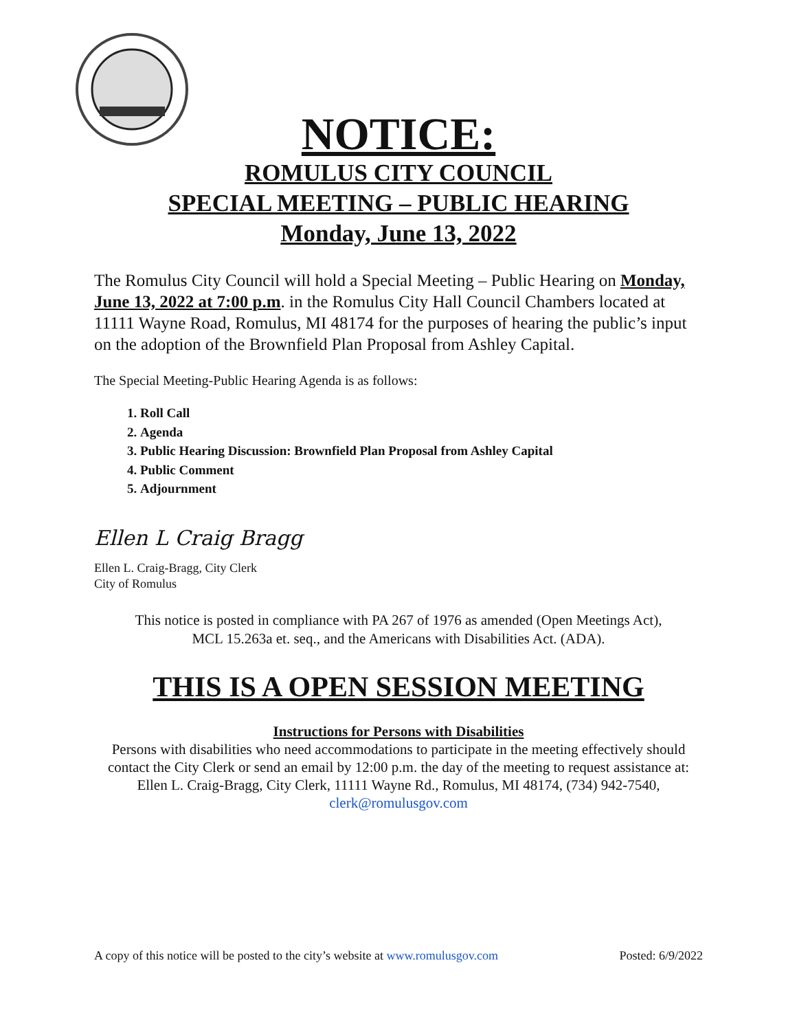NOTICE:
ROMULUS CITY COUNCIL
SPECIAL MEETING – PUBLIC HEARING
Monday, June 13, 2022
The Romulus City Council will hold a Special Meeting – Public Hearing on Monday, June 13, 2022 at 7:00 p.m. in the Romulus City Hall Council Chambers located at 11111 Wayne Road, Romulus, MI 48174 for the purposes of hearing the public’s input on the adoption of the Brownfield Plan Proposal from Ashley Capital.
The Special Meeting-Public Hearing Agenda is as follows:
1. Roll Call
2. Agenda
3. Public Hearing Discussion: Brownfield Plan Proposal from Ashley Capital
4. Public Comment
5. Adjournment
Ellen L Craig Bragg
Ellen L. Craig-Bragg, City Clerk
City of Romulus
This notice is posted in compliance with PA 267 of 1976 as amended (Open Meetings Act),
MCL 15.263a et. seq., and the Americans with Disabilities Act. (ADA).
THIS IS A OPEN SESSION MEETING
Instructions for Persons with Disabilities
Persons with disabilities who need accommodations to participate in the meeting effectively should contact the City Clerk or send an email by 12:00 p.m. the day of the meeting to request assistance at:
Ellen L. Craig-Bragg, City Clerk, 11111 Wayne Rd., Romulus, MI 48174, (734) 942-7540,
clerk@romulusgov.com
A copy of this notice will be posted to the city’s website at www.romulusgov.com Posted: 6/9/2022